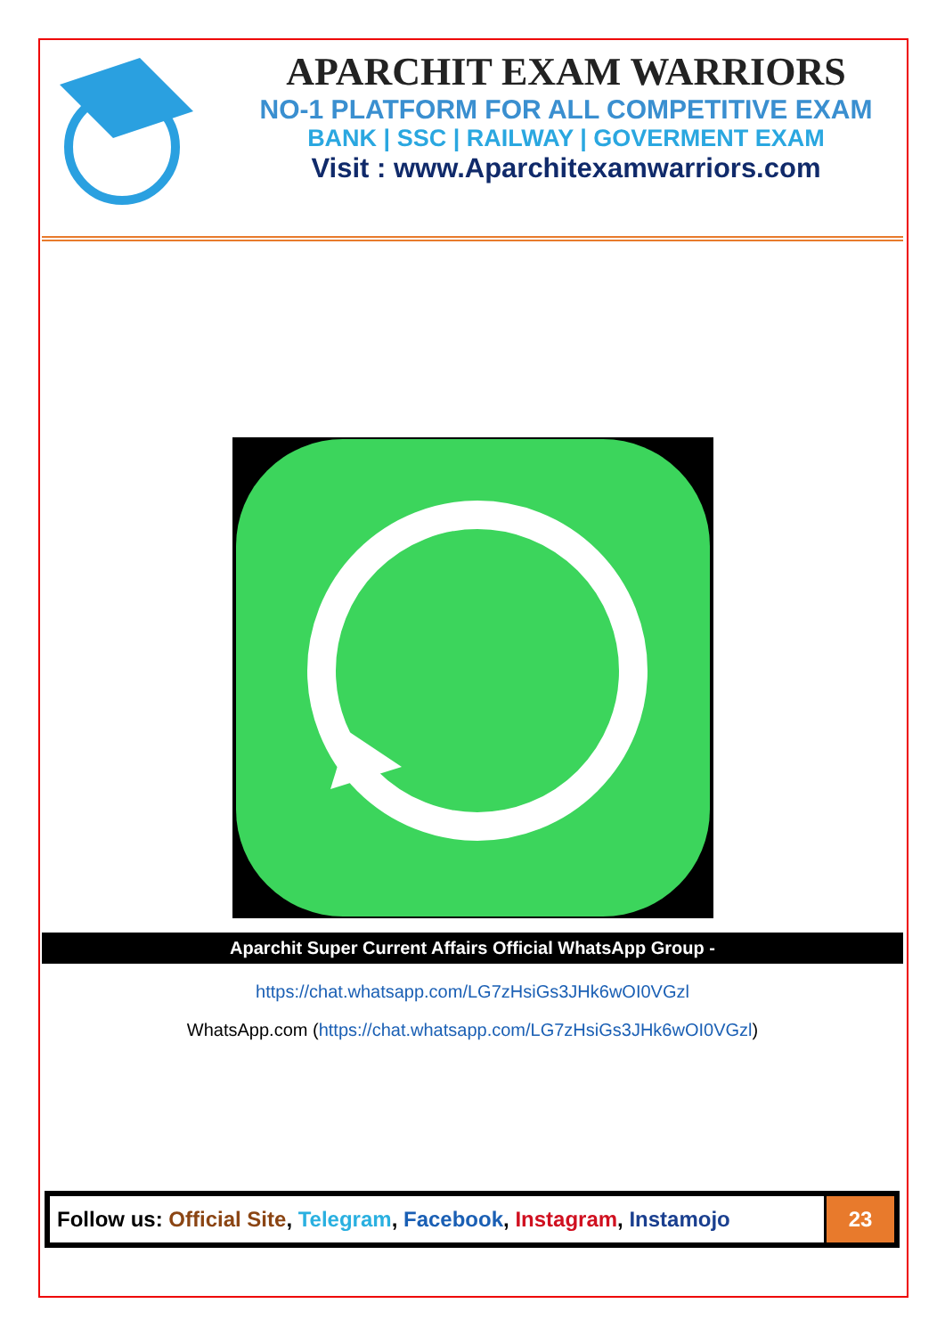APARCHIT EXAM WARRIORS
NO-1 PLATFORM FOR ALL COMPETITIVE EXAM
BANK | SSC | RAILWAY | GOVERMENT EXAM
Visit : www.Aparchitexamwarriors.com
Aparchit Super Current Affairs Official WhatsApp Group -
https://chat.whatsapp.com/LG7zHsiGs3JHk6wOI0VGzl
WhatsApp.com (https://chat.whatsapp.com/LG7zHsiGs3JHk6wOI0VGzl)
| Follow us: Official Site , Telegram , Facebook , Instagram , Instamojo | 23 |